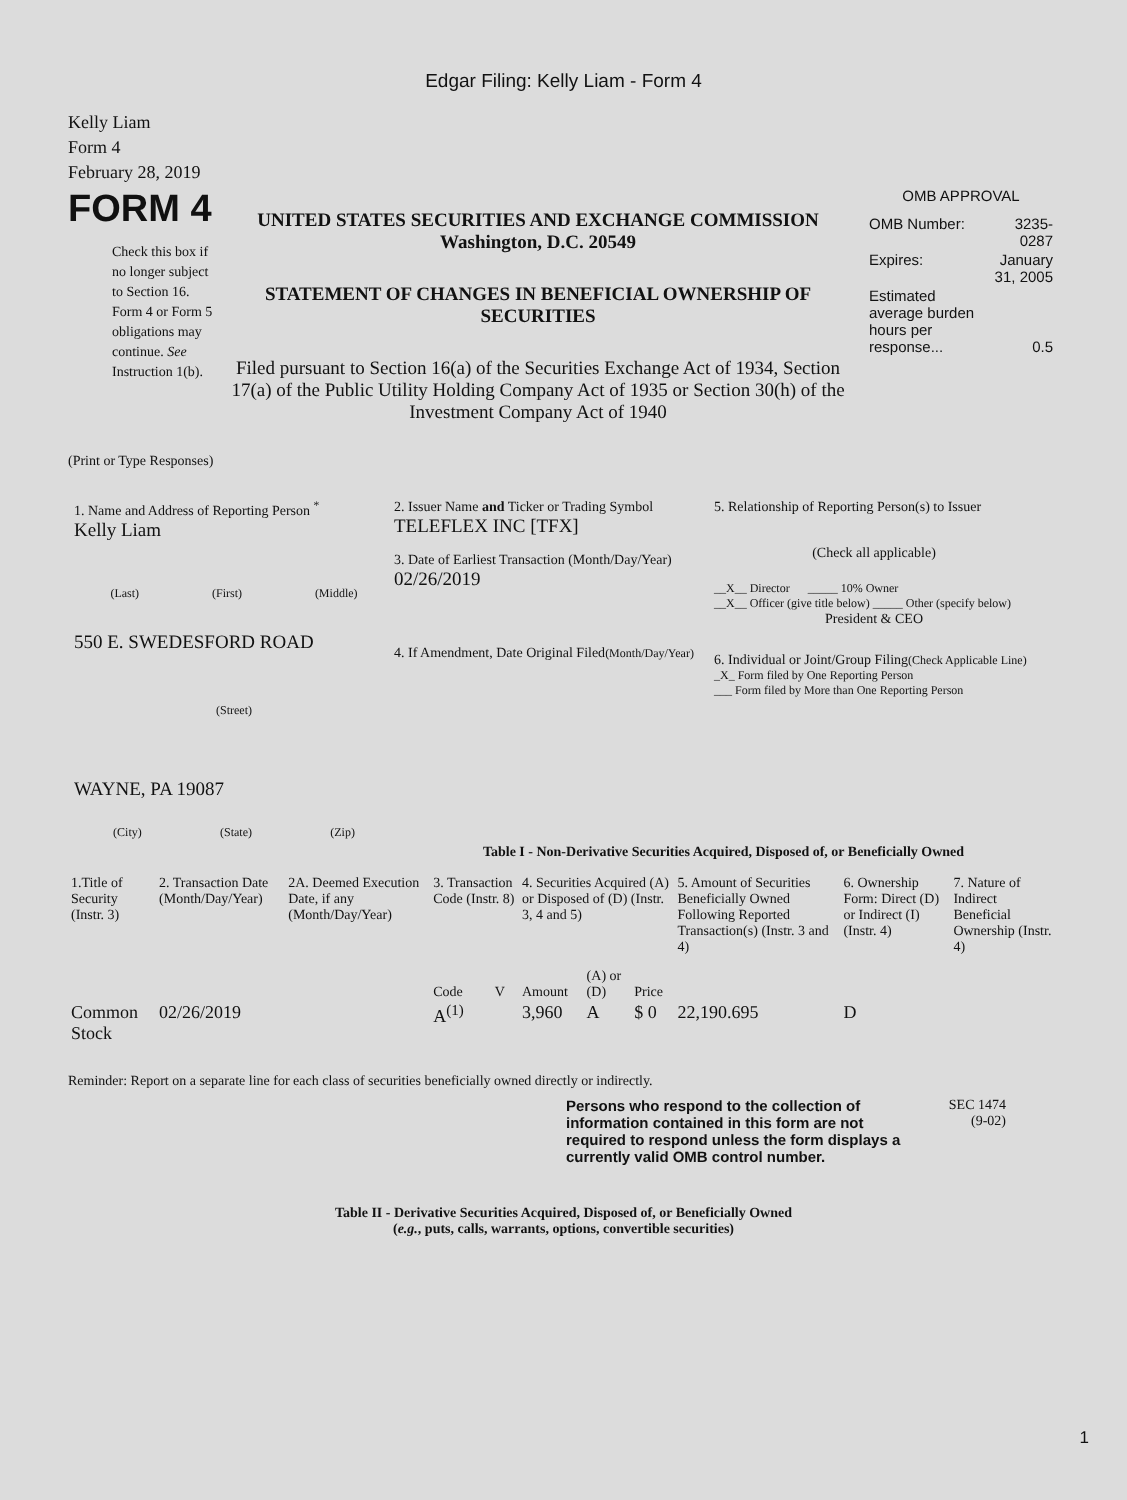Edgar Filing: Kelly Liam - Form 4
Kelly Liam
Form 4
February 28, 2019
FORM 4
Check this box if no longer subject to Section 16. Form 4 or Form 5 obligations may continue. See Instruction 1(b).
UNITED STATES SECURITIES AND EXCHANGE COMMISSION
Washington, D.C. 20549
STATEMENT OF CHANGES IN BENEFICIAL OWNERSHIP OF SECURITIES
Filed pursuant to Section 16(a) of the Securities Exchange Act of 1934, Section 17(a) of the Public Utility Holding Company Act of 1935 or Section 30(h) of the Investment Company Act of 1940
OMB APPROVAL
| OMB Number: | 3235-0287 |
| Expires: | January 31, 2005 |
| Estimated average burden hours per response... | 0.5 |
(Print or Type Responses)
1. Name and Address of Reporting Person <sup>*</sup>
Kelly Liam
(Last) (First) (Middle)
550 E. SWEDESFORD ROAD
(Street)
WAYNE, PA 19087
(City) (State) (Zip)
2. Issuer Name and Ticker or Trading Symbol
TELEFLEX INC [TFX]
3. Date of Earliest Transaction (Month/Day/Year)
02/26/2019
4. If Amendment, Date Original Filed(Month/Day/Year)
5. Relationship of Reporting Person(s) to Issuer
(Check all applicable)
__X__ Director _____ 10% Owner
__X__ Officer (give title below) _____ Other (specify below)
President & CEO
6. Individual or Joint/Group Filing(Check Applicable Line)
_X_ Form filed by One Reporting Person
___ Form filed by More than One Reporting Person
Table I - Non-Derivative Securities Acquired, Disposed of, or Beneficially Owned
| 1.Title of Security (Instr. 3) | 2. Transaction Date (Month/Day/Year) | 2A. Deemed Execution Date, if any (Month/Day/Year) | 3. Transaction Code (Instr. 8) | | 4. Securities Acquired (A) or Disposed of (D) (Instr. 3, 4 and 5) | | | 5. Amount of Securities Beneficially Owned Following Reported Transaction(s) (Instr. 3 and 4) | 6. Ownership Form: Direct (D) or Indirect (I) (Instr. 4) | 7. Nature of Indirect Beneficial Ownership (Instr. 4) |
| --- | --- | --- | --- | --- | --- | --- | --- | --- | --- | --- |
| | | | Code | V | Amount | (A) or (D) | Price | | | |
| Common Stock | 02/26/2019 | | A<sup>(1)</sup> | | 3,960 | A | $ 0 | 22,190.695 | D | |
Reminder: Report on a separate line for each class of securities beneficially owned directly or indirectly.
Persons who respond to the collection of information contained in this form are not required to respond unless the form displays a currently valid OMB control number.
SEC 1474
(9-02)
Table II - Derivative Securities Acquired, Disposed of, or Beneficially Owned
(e.g., puts, calls, warrants, options, convertible securities)
1